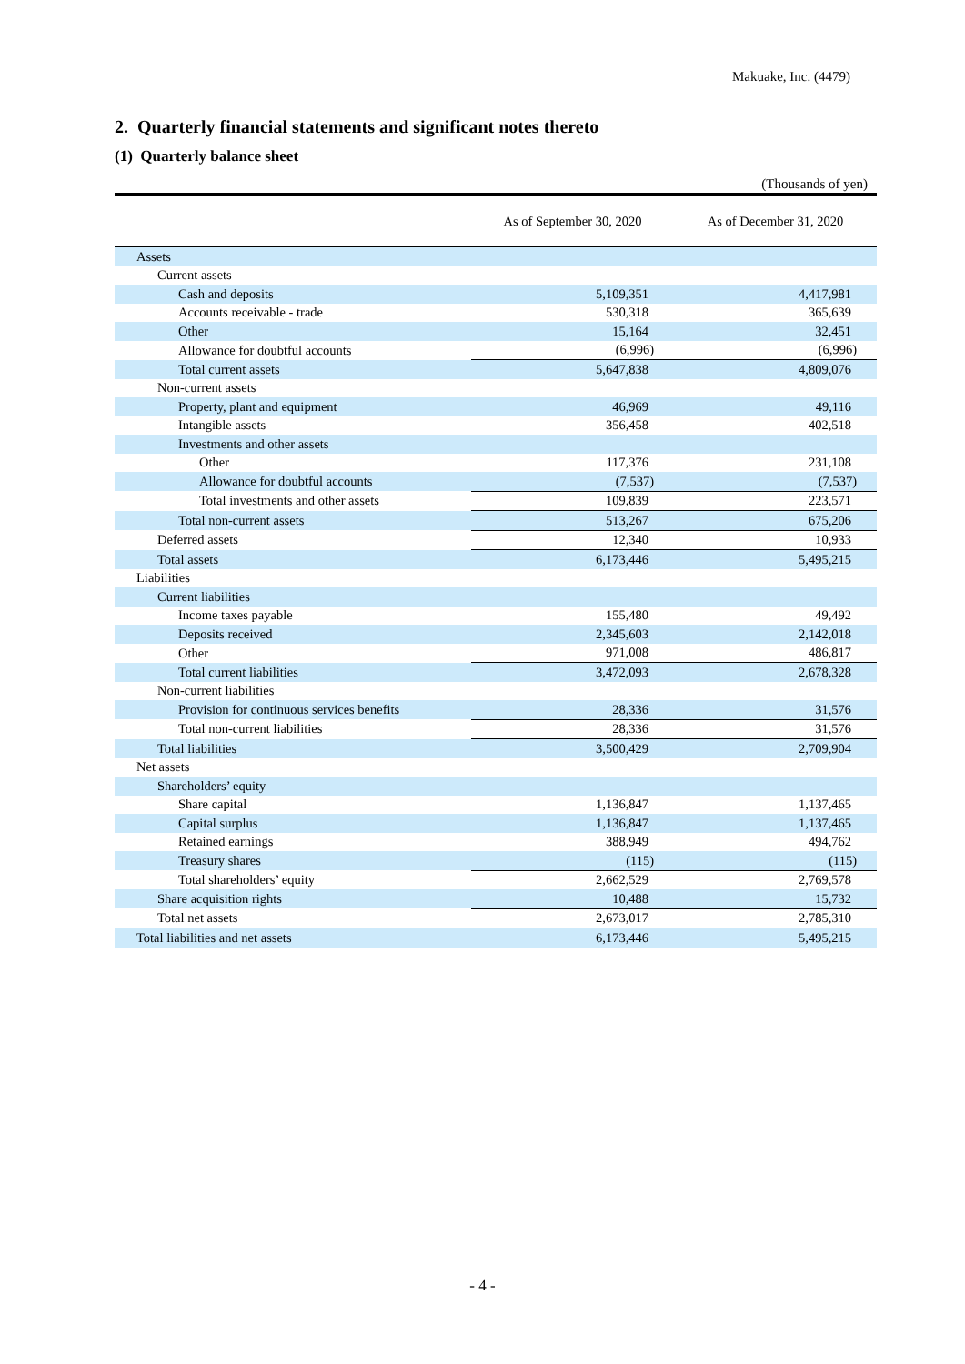Makuake, Inc. (4479)
2. Quarterly financial statements and significant notes thereto
(1) Quarterly balance sheet
(Thousands of yen)
| | As of September 30, 2020 | As of December 31, 2020 |
| --- | --- | --- |
| Assets | | |
| Current assets | | |
| Cash and deposits | 5,109,351 | 4,417,981 |
| Accounts receivable - trade | 530,318 | 365,639 |
| Other | 15,164 | 32,451 |
| Allowance for doubtful accounts | (6,996) | (6,996) |
| Total current assets | 5,647,838 | 4,809,076 |
| Non-current assets | | |
| Property, plant and equipment | 46,969 | 49,116 |
| Intangible assets | 356,458 | 402,518 |
| Investments and other assets | | |
| Other | 117,376 | 231,108 |
| Allowance for doubtful accounts | (7,537) | (7,537) |
| Total investments and other assets | 109,839 | 223,571 |
| Total non-current assets | 513,267 | 675,206 |
| Deferred assets | 12,340 | 10,933 |
| Total assets | 6,173,446 | 5,495,215 |
| Liabilities | | |
| Current liabilities | | |
| Income taxes payable | 155,480 | 49,492 |
| Deposits received | 2,345,603 | 2,142,018 |
| Other | 971,008 | 486,817 |
| Total current liabilities | 3,472,093 | 2,678,328 |
| Non-current liabilities | | |
| Provision for continuous services benefits | 28,336 | 31,576 |
| Total non-current liabilities | 28,336 | 31,576 |
| Total liabilities | 3,500,429 | 2,709,904 |
| Net assets | | |
| Shareholders’ equity | | |
| Share capital | 1,136,847 | 1,137,465 |
| Capital surplus | 1,136,847 | 1,137,465 |
| Retained earnings | 388,949 | 494,762 |
| Treasury shares | (115) | (115) |
| Total shareholders’ equity | 2,662,529 | 2,769,578 |
| Share acquisition rights | 10,488 | 15,732 |
| Total net assets | 2,673,017 | 2,785,310 |
| Total liabilities and net assets | 6,173,446 | 5,495,215 |
- 4 -